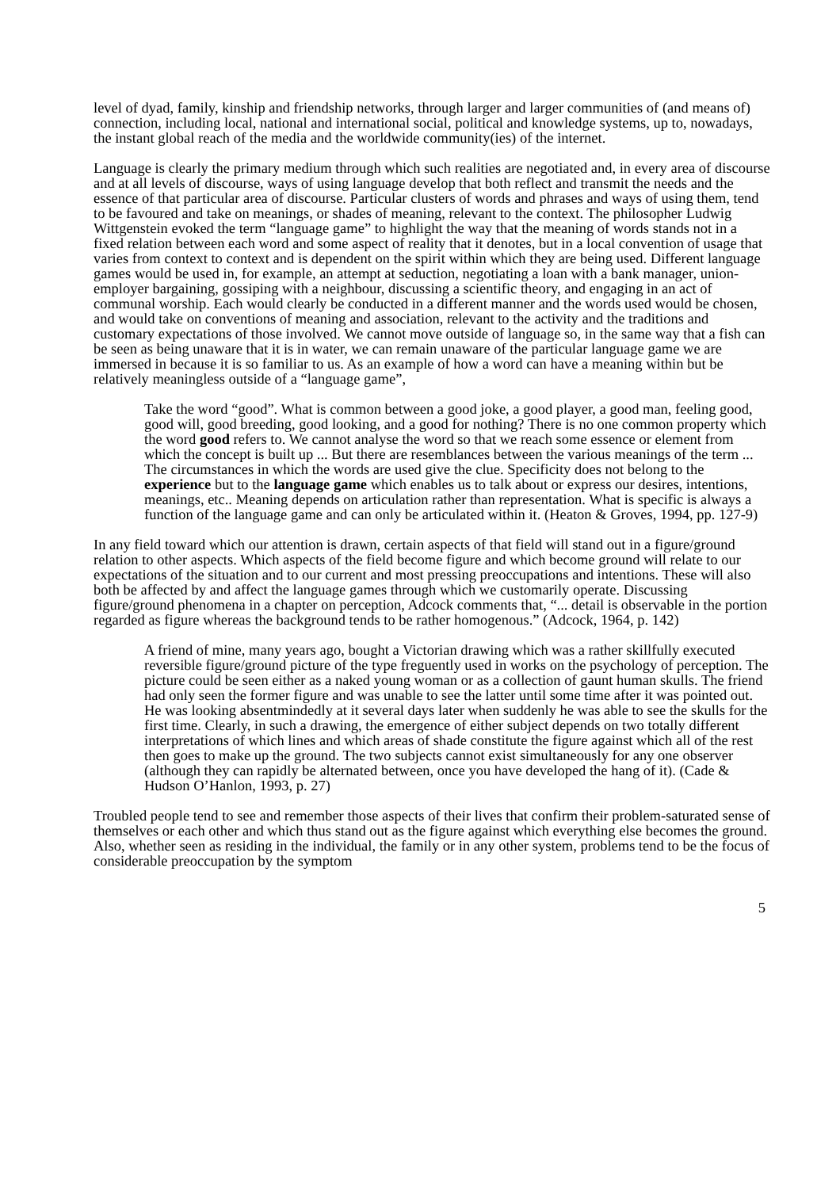level of dyad, family, kinship and friendship networks, through larger and larger communities of (and means of) connection, including local, national and international social, political and knowledge systems, up to, nowadays, the instant global reach of the media and the worldwide community(ies) of the internet.
Language is clearly the primary medium through which such realities are negotiated and, in every area of discourse and at all levels of discourse, ways of using language develop that both reflect and transmit the needs and the essence of that particular area of discourse. Particular clusters of words and phrases and ways of using them, tend to be favoured and take on meanings, or shades of meaning, relevant to the context. The philosopher Ludwig Wittgenstein evoked the term “language game” to highlight the way that the meaning of words stands not in a fixed relation between each word and some aspect of reality that it denotes, but in a local convention of usage that varies from context to context and is dependent on the spirit within which they are being used. Different language games would be used in, for example, an attempt at seduction, negotiating a loan with a bank manager, union-employer bargaining, gossiping with a neighbour, discussing a scientific theory, and engaging in an act of communal worship. Each would clearly be conducted in a different manner and the words used would be chosen, and would take on conventions of meaning and association, relevant to the activity and the traditions and customary expectations of those involved. We cannot move outside of language so, in the same way that a fish can be seen as being unaware that it is in water, we can remain unaware of the particular language game we are immersed in because it is so familiar to us. As an example of how a word can have a meaning within but be relatively meaningless outside of a “language game”,
Take the word “good”. What is common between a good joke, a good player, a good man, feeling good, good will, good breeding, good looking, and a good for nothing? There is no one common property which the word good refers to. We cannot analyse the word so that we reach some essence or element from which the concept is built up ... But there are resemblances between the various meanings of the term ... The circumstances in which the words are used give the clue. Specificity does not belong to the experience but to the language game which enables us to talk about or express our desires, intentions, meanings, etc.. Meaning depends on articulation rather than representation. What is specific is always a function of the language game and can only be articulated within it. (Heaton & Groves, 1994, pp. 127-9)
In any field toward which our attention is drawn, certain aspects of that field will stand out in a figure/ground relation to other aspects. Which aspects of the field become figure and which become ground will relate to our expectations of the situation and to our current and most pressing preoccupations and intentions. These will also both be affected by and affect the language games through which we customarily operate. Discussing figure/ground phenomena in a chapter on perception, Adcock comments that, “... detail is observable in the portion regarded as figure whereas the background tends to be rather homogenous.” (Adcock, 1964, p. 142)
A friend of mine, many years ago, bought a Victorian drawing which was a rather skillfully executed reversible figure/ground picture of the type freguently used in works on the psychology of perception. The picture could be seen either as a naked young woman or as a collection of gaunt human skulls. The friend had only seen the former figure and was unable to see the latter until some time after it was pointed out. He was looking absentmindedly at it several days later when suddenly he was able to see the skulls for the first time. Clearly, in such a drawing, the emergence of either subject depends on two totally different interpretations of which lines and which areas of shade constitute the figure against which all of the rest then goes to make up the ground. The two subjects cannot exist simultaneously for any one observer (although they can rapidly be alternated between, once you have developed the hang of it). (Cade & Hudson O’Hanlon, 1993, p. 27)
Troubled people tend to see and remember those aspects of their lives that confirm their problem-saturated sense of themselves or each other and which thus stand out as the figure against which everything else becomes the ground. Also, whether seen as residing in the individual, the family or in any other system, problems tend to be the focus of considerable preoccupation by the symptom
5